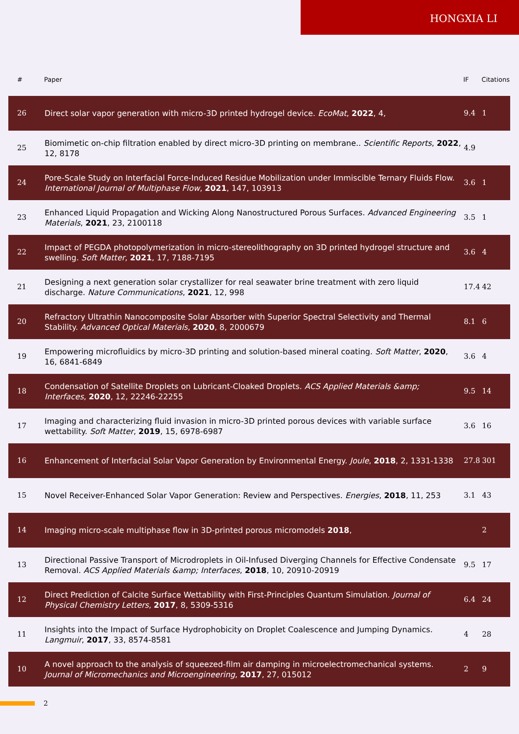HONGXIA LI
| # | Paper | IF | Citations |
| --- | --- | --- | --- |
| 26 | Direct solar vapor generation with micro-3D printed hydrogel device. EcoMat , 2022 , 4, | 9.4 | 1 |
| 25 | Biomimetic on-chip filtration enabled by direct micro-3D printing on membrane.. Scientific Reports , 2022 , 12, 8178 | 4.9 | |
| 24 | Pore-Scale Study on Interfacial Force-Induced Residue Mobilization under Immiscible Ternary Fluids Flow. International Journal of Multiphase Flow , 2021 , 147, 103913 | 3.6 | 1 |
| 23 | Enhanced Liquid Propagation and Wicking Along Nanostructured Porous Surfaces. Advanced Engineering Materials , 2021 , 23, 2100118 | 3.5 | 1 |
| 22 | Impact of PEGDA photopolymerization in micro-stereolithography on 3D printed hydrogel structure and swelling. Soft Matter , 2021 , 17, 7188-7195 | 3.6 | 4 |
| 21 | Designing a next generation solar crystallizer for real seawater brine treatment with zero liquid discharge. Nature Communications , 2021 , 12, 998 | 17.4 | 42 |
| 20 | Refractory Ultrathin Nanocomposite Solar Absorber with Superior Spectral Selectivity and Thermal Stability. Advanced Optical Materials , 2020 , 8, 2000679 | 8.1 | 6 |
| 19 | Empowering microfluidics by micro-3D printing and solution-based mineral coating. Soft Matter , 2020 , 16, 6841-6849 | 3.6 | 4 |
| 18 | Condensation of Satellite Droplets on Lubricant-Cloaked Droplets. ACS Applied Materials &amp; Interfaces , 2020 , 12, 22246-22255 | 9.5 | 14 |
| 17 | Imaging and characterizing fluid invasion in micro-3D printed porous devices with variable surface wettability. Soft Matter , 2019 , 15, 6978-6987 | 3.6 | 16 |
| 16 | Enhancement of Interfacial Solar Vapor Generation by Environmental Energy. Joule , 2018 , 2, 1331-1338 | 27.8 | 301 |
| 15 | Novel Receiver-Enhanced Solar Vapor Generation: Review and Perspectives. Energies , 2018 , 11, 253 | 3.1 | 43 |
| 14 | Imaging micro-scale multiphase flow in 3D-printed porous micromodels 2018 , | | 2 |
| 13 | Directional Passive Transport of Microdroplets in Oil-Infused Diverging Channels for Effective Condensate Removal. ACS Applied Materials &amp; Interfaces , 2018 , 10, 20910-20919 | 9.5 | 17 |
| 12 | Direct Prediction of Calcite Surface Wettability with First-Principles Quantum Simulation. Journal of Physical Chemistry Letters , 2017 , 8, 5309-5316 | 6.4 | 24 |
| 11 | Insights into the Impact of Surface Hydrophobicity on Droplet Coalescence and Jumping Dynamics. Langmuir , 2017 , 33, 8574-8581 | 4 | 28 |
| 10 | A novel approach to the analysis of squeezed-film air damping in microelectromechanical systems. Journal of Micromechanics and Microengineering , 2017 , 27, 015012 | 2 | 9 |
2